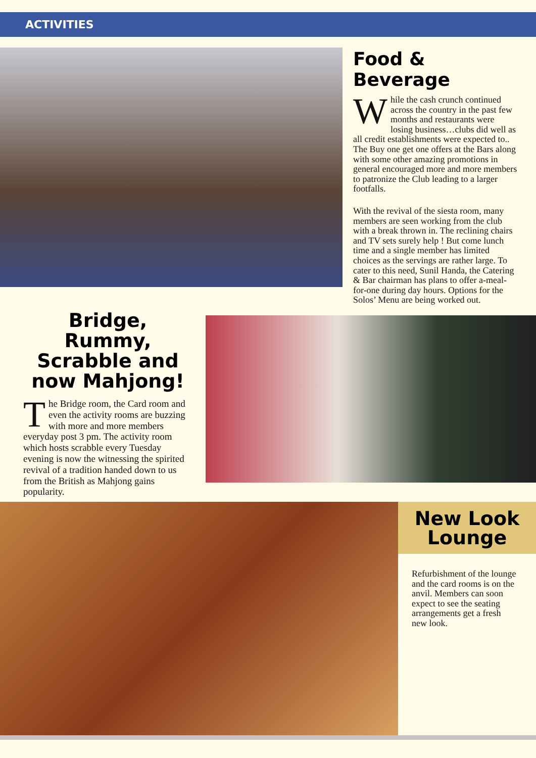ACTIVITIES
Food & Beverage
While the cash crunch continued across the country in the past few months and restaurants were losing business…clubs did well as all credit establishments were expected to.. The Buy one get one offers at the Bars along with some other amazing promotions in general encouraged more and more members to patronize the Club leading to a larger footfalls.
With the revival of the siesta room, many members are seen working from the club with a break thrown in. The reclining chairs and TV sets surely help ! But come lunch time and a single member has limited choices as the servings are rather large. To cater to this need, Sunil Handa, the Catering & Bar chairman has plans to offer a-meal-for-one during day hours. Options for the Solos’ Menu are being worked out.
Bridge, Rummy, Scrabble and now Mahjong!
The Bridge room, the Card room and even the activity rooms are buzzing with more and more members everyday post 3 pm. The activity room which hosts scrabble every Tuesday evening is now the witnessing the spirited revival of a tradition handed down to us from the British as Mahjong gains popularity.
New Look Lounge
Refurbishment of the lounge and the card rooms is on the anvil. Members can soon expect to see the seating arrangements get a fresh new look.